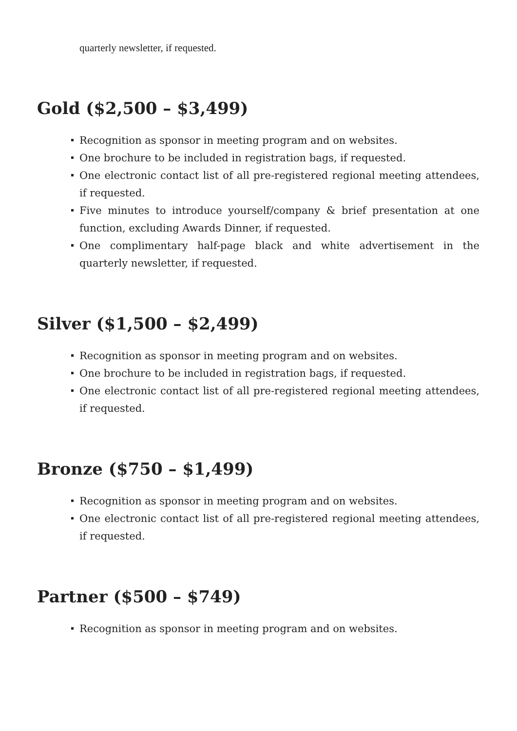quarterly newsletter, if requested.
Gold ($2,500 – $3,499)
Recognition as sponsor in meeting program and on websites.
One brochure to be included in registration bags, if requested.
One electronic contact list of all pre-registered regional meeting attendees, if requested.
Five minutes to introduce yourself/company & brief presentation at one function, excluding Awards Dinner, if requested.
One complimentary half-page black and white advertisement in the quarterly newsletter, if requested.
Silver ($1,500 – $2,499)
Recognition as sponsor in meeting program and on websites.
One brochure to be included in registration bags, if requested.
One electronic contact list of all pre-registered regional meeting attendees, if requested.
Bronze ($750 – $1,499)
Recognition as sponsor in meeting program and on websites.
One electronic contact list of all pre-registered regional meeting attendees, if requested.
Partner ($500 – $749)
Recognition as sponsor in meeting program and on websites.